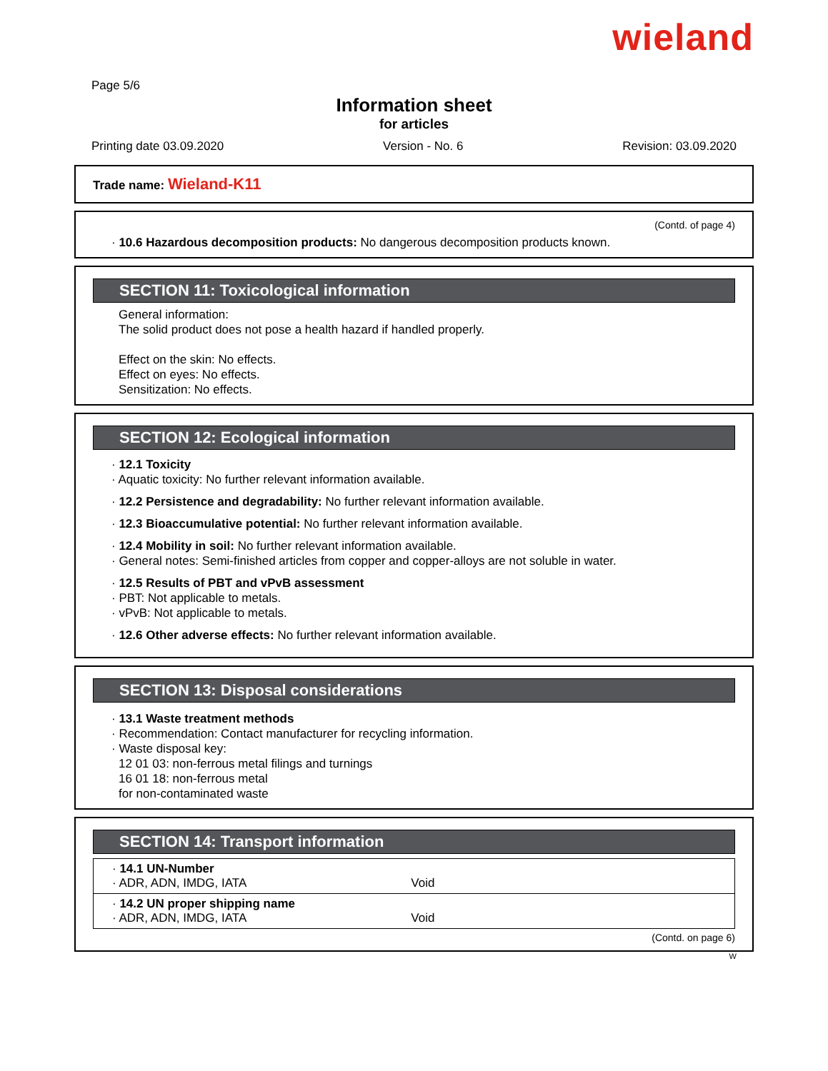wieland
Page 5/6
Information sheet
for articles
Printing date 03.09.2020 Version - No. 6 Revision: 03.09.2020
Trade name: Wieland-K11
(Contd. of page 4)
· 10.6 Hazardous decomposition products: No dangerous decomposition products known.
SECTION 11: Toxicological information
General information:
The solid product does not pose a health hazard if handled properly.
Effect on the skin: No effects.
Effect on eyes: No effects.
Sensitization: No effects.
SECTION 12: Ecological information
· 12.1 Toxicity
· Aquatic toxicity: No further relevant information available.
· 12.2 Persistence and degradability: No further relevant information available.
· 12.3 Bioaccumulative potential: No further relevant information available.
· 12.4 Mobility in soil: No further relevant information available.
· General notes: Semi-finished articles from copper and copper-alloys are not soluble in water.
· 12.5 Results of PBT and vPvB assessment
· PBT: Not applicable to metals.
· vPvB: Not applicable to metals.
· 12.6 Other adverse effects: No further relevant information available.
SECTION 13: Disposal considerations
· 13.1 Waste treatment methods
· Recommendation: Contact manufacturer for recycling information.
· Waste disposal key:
12 01 03: non-ferrous metal filings and turnings
16 01 18: non-ferrous metal
for non-contaminated waste
SECTION 14: Transport information
| · 14.1 UN-Number · ADR, ADN, IMDG, IATA Void |
| · 14.2 UN proper shipping name · ADR, ADN, IMDG, IATA Void |
(Contd. on page 6)
W